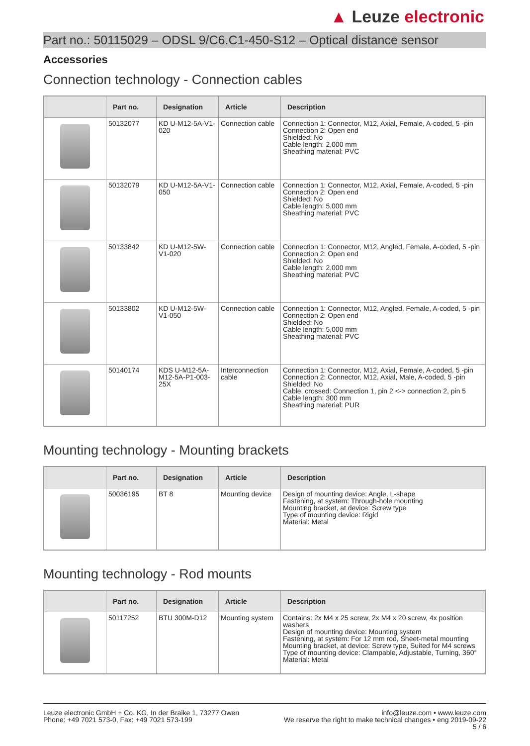▲ Leuze electronic
Part no.: 50115029 – ODSL 9/C6.C1-450-S12 – Optical distance sensor
Accessories
Connection technology - Connection cables
| | Part no. | Designation | Article | Description |
| --- | --- | --- | --- | --- |
| | 50132077 | KD U-M12-5A-V1-020 | Connection cable | Connection 1: Connector, M12, Axial, Female, A-coded, 5 -pin Connection 2: Open end Shielded: No Cable length: 2,000 mm Sheathing material: PVC |
| | 50132079 | KD U-M12-5A-V1-050 | Connection cable | Connection 1: Connector, M12, Axial, Female, A-coded, 5 -pin Connection 2: Open end Shielded: No Cable length: 5,000 mm Sheathing material: PVC |
| | 50133842 | KD U-M12-5W-V1-020 | Connection cable | Connection 1: Connector, M12, Angled, Female, A-coded, 5 -pin Connection 2: Open end Shielded: No Cable length: 2,000 mm Sheathing material: PVC |
| | 50133802 | KD U-M12-5W-V1-050 | Connection cable | Connection 1: Connector, M12, Angled, Female, A-coded, 5 -pin Connection 2: Open end Shielded: No Cable length: 5,000 mm Sheathing material: PVC |
| | 50140174 | KDS U-M12-5A-M12-5A-P1-003-25X | Interconnection cable | Connection 1: Connector, M12, Axial, Female, A-coded, 5 -pin Connection 2: Connector, M12, Axial, Male, A-coded, 5 -pin Shielded: No Cable, crossed: Connection 1, pin 2 <-> connection 2, pin 5 Cable length: 300 mm Sheathing material: PUR |
Mounting technology - Mounting brackets
| | Part no. | Designation | Article | Description |
| --- | --- | --- | --- | --- |
| | 50036195 | BT 8 | Mounting device | Design of mounting device: Angle, L-shape Fastening, at system: Through-hole mounting Mounting bracket, at device: Screw type Type of mounting device: Rigid Material: Metal |
Mounting technology - Rod mounts
| | Part no. | Designation | Article | Description |
| --- | --- | --- | --- | --- |
| | 50117252 | BTU 300M-D12 | Mounting system | Contains: 2x M4 x 25 screw, 2x M4 x 20 screw, 4x position washers Design of mounting device: Mounting system Fastening, at system: For 12 mm rod, Sheet-metal mounting Mounting bracket, at device: Screw type, Suited for M4 screws Type of mounting device: Clampable, Adjustable, Turning, 360° Material: Metal |
Leuze electronic GmbH + Co. KG, In der Braike 1, 73277 Owen
Phone: +49 7021 573-0, Fax: +49 7021 573-199
info@leuze.com • www.leuze.com
We reserve the right to make technical changes • eng 2019-09-22
5 / 6